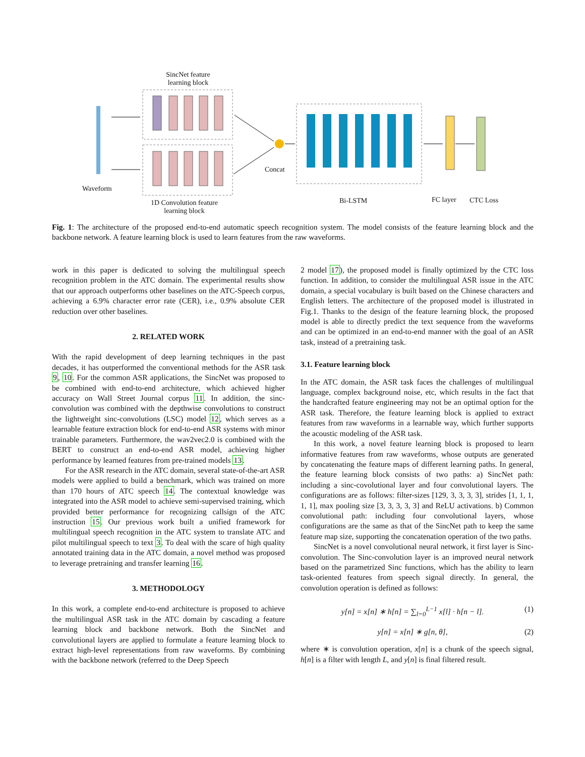SincNet feature learning block
Waveform
Concat
1D Convolution feature learning block
Bi-LSTM FC layer CTC Loss
Fig. 1: The architecture of the proposed end-to-end automatic speech recognition system. The model consists of the feature learning block and the backbone network. A feature learning block is used to learn features from the raw waveforms.
work in this paper is dedicated to solving the multilingual speech recognition problem in the ATC domain. The experimental results show that our approach outperforms other baselines on the ATC-Speech corpus, achieving a 6.9% character error rate (CER), i.e., 0.9% absolute CER reduction over other baselines.
2. RELATED WORK
With the rapid development of deep learning techniques in the past decades, it has outperformed the conventional methods for the ASR task 9, 10. For the common ASR applications, the SincNet was proposed to be combined with end-to-end architecture, which achieved higher accuracy on Wall Street Journal corpus 11. In addition, the sinc-convolution was combined with the depthwise convolutions to construct the lightweight sinc-convolutions (LSC) model 12, which serves as a learnable feature extraction block for end-to-end ASR systems with minor trainable parameters. Furthermore, the wav2vec2.0 is combined with the BERT to construct an end-to-end ASR model, achieving higher performance by learned features from pre-trained models 13.
For the ASR research in the ATC domain, several state-of-the-art ASR models were applied to build a benchmark, which was trained on more than 170 hours of ATC speech 14. The contextual knowledge was integrated into the ASR model to achieve semi-supervised training, which provided better performance for recognizing callsign of the ATC instruction 15. Our previous work built a unified framework for multilingual speech recognition in the ATC system to translate ATC and pilot multilingual speech to text 3. To deal with the scare of high quality annotated training data in the ATC domain, a novel method was proposed to leverage pretraining and transfer learning 16.
3. METHODOLOGY
In this work, a complete end-to-end architecture is proposed to achieve the multilingual ASR task in the ATC domain by cascading a feature learning block and backbone network. Both the SincNet and convolutional layers are applied to formulate a feature learning block to extract high-level representations from raw waveforms. By combining with the backbone network (referred to the Deep Speech
2 model 17), the proposed model is finally optimized by the CTC loss function. In addition, to consider the multilingual ASR issue in the ATC domain, a special vocabulary is built based on the Chinese characters and English letters. The architecture of the proposed model is illustrated in Fig.1. Thanks to the design of the feature learning block, the proposed model is able to directly predict the text sequence from the waveforms and can be optimized in an end-to-end manner with the goal of an ASR task, instead of a pretraining task.
3.1. Feature learning block
In the ATC domain, the ASR task faces the challenges of multilingual language, complex background noise, etc, which results in the fact that the handcrafted feature engineering may not be an optimal option for the ASR task. Therefore, the feature learning block is applied to extract features from raw waveforms in a learnable way, which further supports the acoustic modeling of the ASR task.
In this work, a novel feature learning block is proposed to learn informative features from raw waveforms, whose outputs are generated by concatenating the feature maps of different learning paths. In general, the feature learning block consists of two paths: a) SincNet path: including a sinc-covolutional layer and four convolutional layers. The configurations are as follows: filter-sizes [129, 3, 3, 3, 3], strides [1, 1, 1, 1, 1], max pooling size [3, 3, 3, 3, 3] and ReLU activations. b) Common convolutional path: including four convolutional layers, whose configurations are the same as that of the SincNet path to keep the same feature map size, supporting the concatenation operation of the two paths.
SincNet is a novel convolutional neural network, it first layer is Sinc-convolution. The Sinc-convolution layer is an improved neural network based on the parametrized Sinc functions, which has the ability to learn task-oriented features from speech signal directly. In general, the convolution operation is defined as follows:
y[n] = x[n] ∗ h[n] = ∑<sub>l=0</sub><sup>L−1</sup> x[l] · h[n − l]. (1)
y[n] = x[n] ∗ g[n, θ], (2)
where ∗ is convolution operation, x[n] is a chunk of the speech signal, h[n] is a filter with length L, and y[n] is final filtered result.